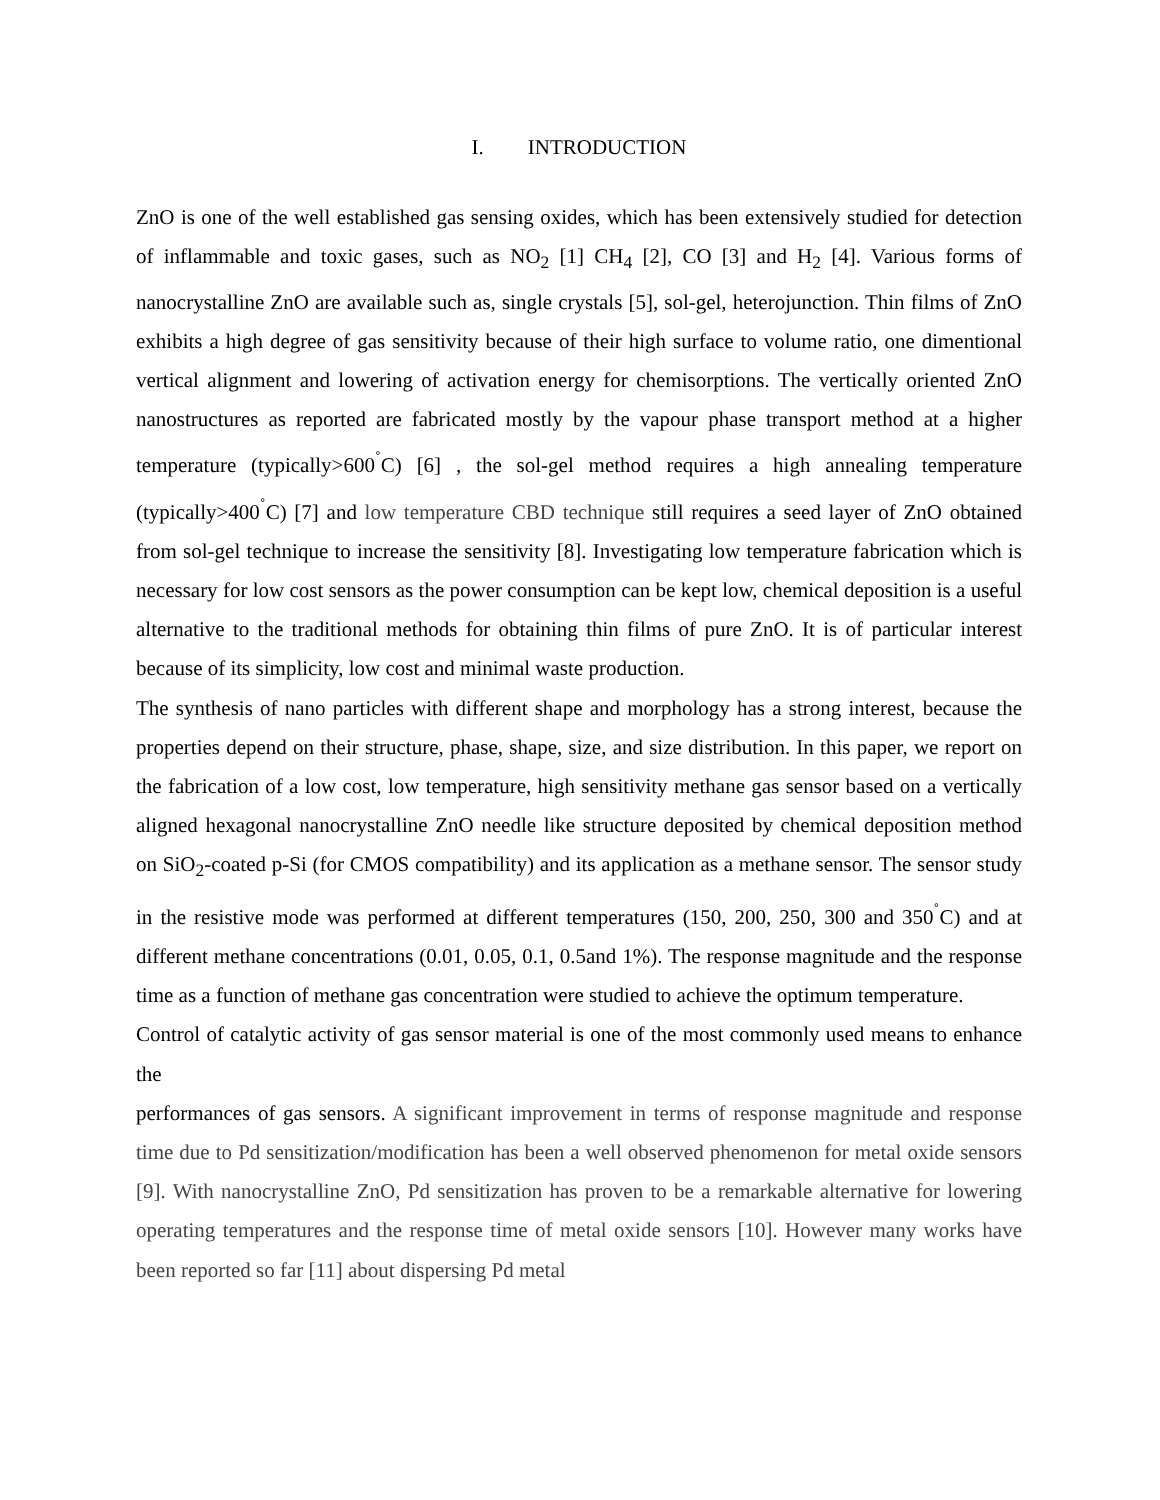I. INTRODUCTION
ZnO is one of the well established gas sensing oxides, which has been extensively studied for detection of inflammable and toxic gases, such as NO<sub>2</sub> [1] CH<sub>4</sub> [2], CO [3] and H<sub>2</sub> [4]. Various forms of nanocrystalline ZnO are available such as, single crystals [5], sol-gel, heterojunction. Thin films of ZnO exhibits a high degree of gas sensitivity because of their high surface to volume ratio, one dimentional vertical alignment and lowering of activation energy for chemisorptions. The vertically oriented ZnO nanostructures as reported are fabricated mostly by the vapour phase transport method at a higher temperature (typically>600<sup>˚</sup>C) [6] , the sol-gel method requires a high annealing temperature (typically>400<sup>˚</sup>C) [7] and low temperature CBD technique still requires a seed layer of ZnO obtained from sol-gel technique to increase the sensitivity [8]. Investigating low temperature fabrication which is necessary for low cost sensors as the power consumption can be kept low, chemical deposition is a useful alternative to the traditional methods for obtaining thin films of pure ZnO. It is of particular interest because of its simplicity, low cost and minimal waste production.
The synthesis of nano particles with different shape and morphology has a strong interest, because the properties depend on their structure, phase, shape, size, and size distribution. In this paper, we report on the fabrication of a low cost, low temperature, high sensitivity methane gas sensor based on a vertically aligned hexagonal nanocrystalline ZnO needle like structure deposited by chemical deposition method on SiO<sub>2</sub>-coated p-Si (for CMOS compatibility) and its application as a methane sensor. The sensor study in the resistive mode was performed at different temperatures (150, 200, 250, 300 and 350<sup>˚</sup>C) and at different methane concentrations (0.01, 0.05, 0.1, 0.5and 1%). The response magnitude and the response time as a function of methane gas concentration were studied to achieve the optimum temperature.
Control of catalytic activity of gas sensor material is one of the most commonly used means to enhance the
performances of gas sensors. A significant improvement in terms of response magnitude and response time due to Pd sensitization/modification has been a well observed phenomenon for metal oxide sensors [9]. With nanocrystalline ZnO, Pd sensitization has proven to be a remarkable alternative for lowering operating temperatures and the response time of metal oxide sensors [10]. However many works have been reported so far [11] about dispersing Pd metal